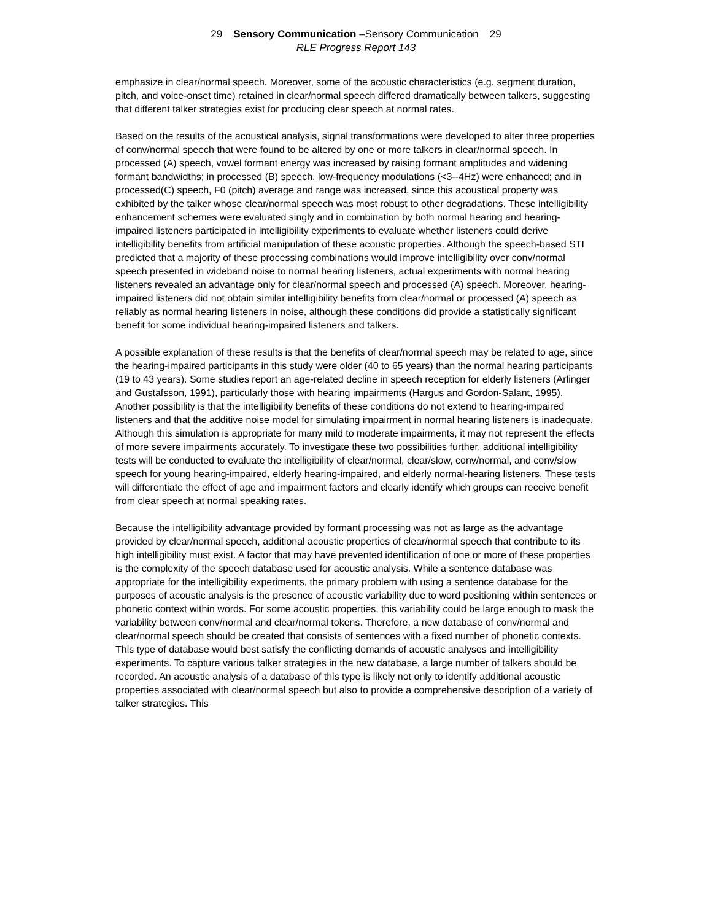29 Sensory Communication –Sensory Communication 29
RLE Progress Report 143
emphasize in clear/normal speech. Moreover, some of the acoustic characteristics (e.g. segment duration, pitch, and voice-onset time) retained in clear/normal speech differed dramatically between talkers, suggesting that different talker strategies exist for producing clear speech at normal rates.
Based on the results of the acoustical analysis, signal transformations were developed to alter three properties of conv/normal speech that were found to be altered by one or more talkers in clear/normal speech. In processed (A) speech, vowel formant energy was increased by raising formant amplitudes and widening formant bandwidths; in processed (B) speech, low-frequency modulations (<3--4Hz) were enhanced; and in processed(C) speech, F0 (pitch) average and range was increased, since this acoustical property was exhibited by the talker whose clear/normal speech was most robust to other degradations. These intelligibility enhancement schemes were evaluated singly and in combination by both normal hearing and hearing-impaired listeners participated in intelligibility experiments to evaluate whether listeners could derive intelligibility benefits from artificial manipulation of these acoustic properties. Although the speech-based STI predicted that a majority of these processing combinations would improve intelligibility over conv/normal speech presented in wideband noise to normal hearing listeners, actual experiments with normal hearing listeners revealed an advantage only for clear/normal speech and processed (A) speech. Moreover, hearing-impaired listeners did not obtain similar intelligibility benefits from clear/normal or processed (A) speech as reliably as normal hearing listeners in noise, although these conditions did provide a statistically significant benefit for some individual hearing-impaired listeners and talkers.
A possible explanation of these results is that the benefits of clear/normal speech may be related to age, since the hearing-impaired participants in this study were older (40 to 65 years) than the normal hearing participants (19 to 43 years). Some studies report an age-related decline in speech reception for elderly listeners (Arlinger and Gustafsson, 1991), particularly those with hearing impairments (Hargus and Gordon-Salant, 1995). Another possibility is that the intelligibility benefits of these conditions do not extend to hearing-impaired listeners and that the additive noise model for simulating impairment in normal hearing listeners is inadequate. Although this simulation is appropriate for many mild to moderate impairments, it may not represent the effects of more severe impairments accurately. To investigate these two possibilities further, additional intelligibility tests will be conducted to evaluate the intelligibility of clear/normal, clear/slow, conv/normal, and conv/slow speech for young hearing-impaired, elderly hearing-impaired, and elderly normal-hearing listeners. These tests will differentiate the effect of age and impairment factors and clearly identify which groups can receive benefit from clear speech at normal speaking rates.
Because the intelligibility advantage provided by formant processing was not as large as the advantage provided by clear/normal speech, additional acoustic properties of clear/normal speech that contribute to its high intelligibility must exist. A factor that may have prevented identification of one or more of these properties is the complexity of the speech database used for acoustic analysis. While a sentence database was appropriate for the intelligibility experiments, the primary problem with using a sentence database for the purposes of acoustic analysis is the presence of acoustic variability due to word positioning within sentences or phonetic context within words. For some acoustic properties, this variability could be large enough to mask the variability between conv/normal and clear/normal tokens. Therefore, a new database of conv/normal and clear/normal speech should be created that consists of sentences with a fixed number of phonetic contexts. This type of database would best satisfy the conflicting demands of acoustic analyses and intelligibility experiments. To capture various talker strategies in the new database, a large number of talkers should be recorded. An acoustic analysis of a database of this type is likely not only to identify additional acoustic properties associated with clear/normal speech but also to provide a comprehensive description of a variety of talker strategies. This